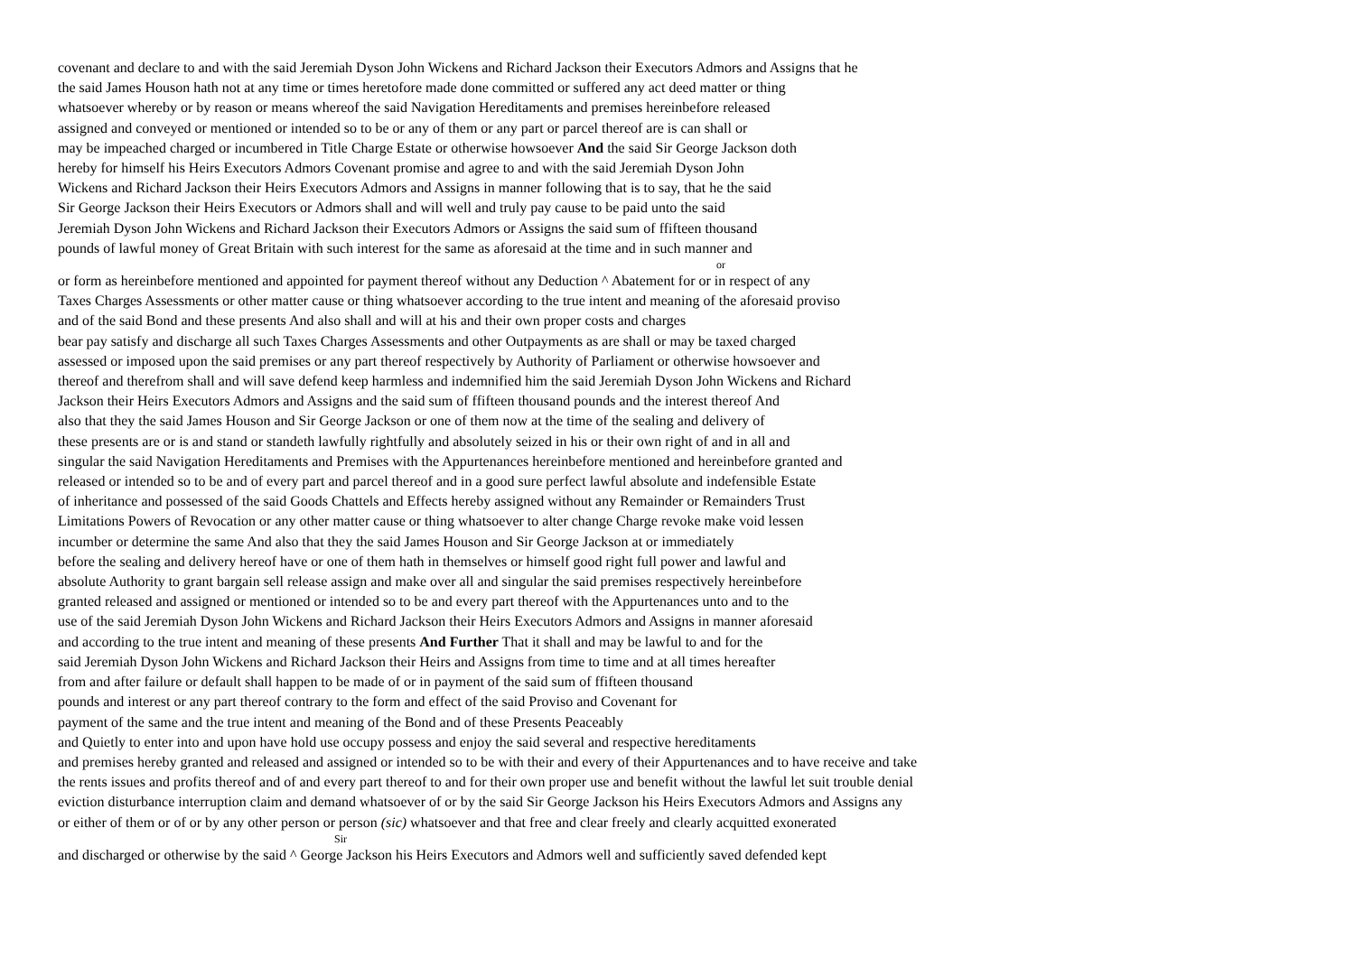covenant and declare to and with the said Jeremiah Dyson John Wickens and Richard Jackson their Executors Admors and Assigns that he
the said James Houson hath not at any time or times heretofore made done committed or suffered any act deed matter or thing
whatsoever whereby or by reason or means whereof the said Navigation Hereditaments and premises hereinbefore released
assigned and conveyed or mentioned or intended so to be or any of them or any part or parcel thereof are is can shall or
may be impeached charged or incumbered in Title Charge Estate or otherwise howsoever And the said Sir George Jackson doth
hereby for himself his Heirs Executors Admors Covenant promise and agree to and with the said Jeremiah Dyson John
Wickens and Richard Jackson their Heirs Executors Admors and Assigns in manner following that is to say, that he the said
Sir George Jackson their Heirs Executors or Admors shall and will well and truly pay cause to be paid unto the said
Jeremiah Dyson John Wickens and Richard Jackson their Executors Admors or Assigns the said sum of ffifteen thousand
pounds of lawful money of Great Britain with such interest for the same as aforesaid at the time and in such manner and
or
or form as hereinbefore mentioned and appointed for payment thereof without any Deduction ^ Abatement for or in respect of any
Taxes Charges Assessments or other matter cause or thing whatsoever according to the true intent and meaning of the aforesaid proviso
and of the said Bond and these presents And also shall and will at his and their own proper costs and charges
bear pay satisfy and discharge all such Taxes Charges Assessments and other Outpayments as are shall or may be taxed charged
assessed or imposed upon the said premises or any part thereof respectively by Authority of Parliament or otherwise howsoever and
thereof and therefrom shall and will save defend keep harmless and indemnified him the said Jeremiah Dyson John Wickens and Richard
Jackson their Heirs Executors Admors and Assigns and the said sum of ffifteen thousand pounds and the interest thereof And
also that they the said James Houson and Sir George Jackson or one of them now at the time of the sealing and delivery of
these presents are or is and stand or standeth lawfully rightfully and absolutely seized in his or their own right of and in all and
singular the said Navigation Hereditaments and Premises with the Appurtenances hereinbefore mentioned and hereinbefore granted and
released or intended so to be and of every part and parcel thereof and in a good sure perfect lawful absolute and indefensible Estate
of inheritance and possessed of the said Goods Chattels and Effects hereby assigned without any Remainder or Remainders Trust
Limitations Powers of Revocation or any other matter cause or thing whatsoever to alter change Charge revoke make void lessen
incumber or determine the same And also that they the said James Houson and Sir George Jackson at or immediately
before the sealing and delivery hereof have or one of them hath in themselves or himself good right full power and lawful and
absolute Authority to grant bargain sell release assign and make over all and singular the said premises respectively hereinbefore
granted released and assigned or mentioned or intended so to be and every part thereof with the Appurtenances unto and to the
use of the said Jeremiah Dyson John Wickens and Richard Jackson their Heirs Executors Admors and Assigns in manner aforesaid
and according to the true intent and meaning of these presents And Further That it shall and may be lawful to and for the
said Jeremiah Dyson John Wickens and Richard Jackson their Heirs and Assigns from time to time and at all times hereafter
from and after failure or default shall happen to be made of or in payment of the said sum of ffifteen thousand
pounds and interest or any part thereof contrary to the form and effect of the said Proviso and Covenant for
payment of the same and the true intent and meaning of the Bond and of these Presents Peaceably
and Quietly to enter into and upon have hold use occupy possess and enjoy the said several and respective hereditaments
and premises hereby granted and released and assigned or intended so to be with their and every of their Appurtenances and to have receive and take
the rents issues and profits thereof and of and every part thereof to and for their own proper use and benefit without the lawful let suit trouble denial
eviction disturbance interruption claim and demand whatsoever of or by the said Sir George Jackson his Heirs Executors Admors and Assigns any
or either of them or of or by any other person or person (sic) whatsoever and that free and clear freely and clearly acquitted exonerated
Sir
and discharged or otherwise by the said ^ George Jackson his Heirs Executors and Admors well and sufficiently saved defended kept